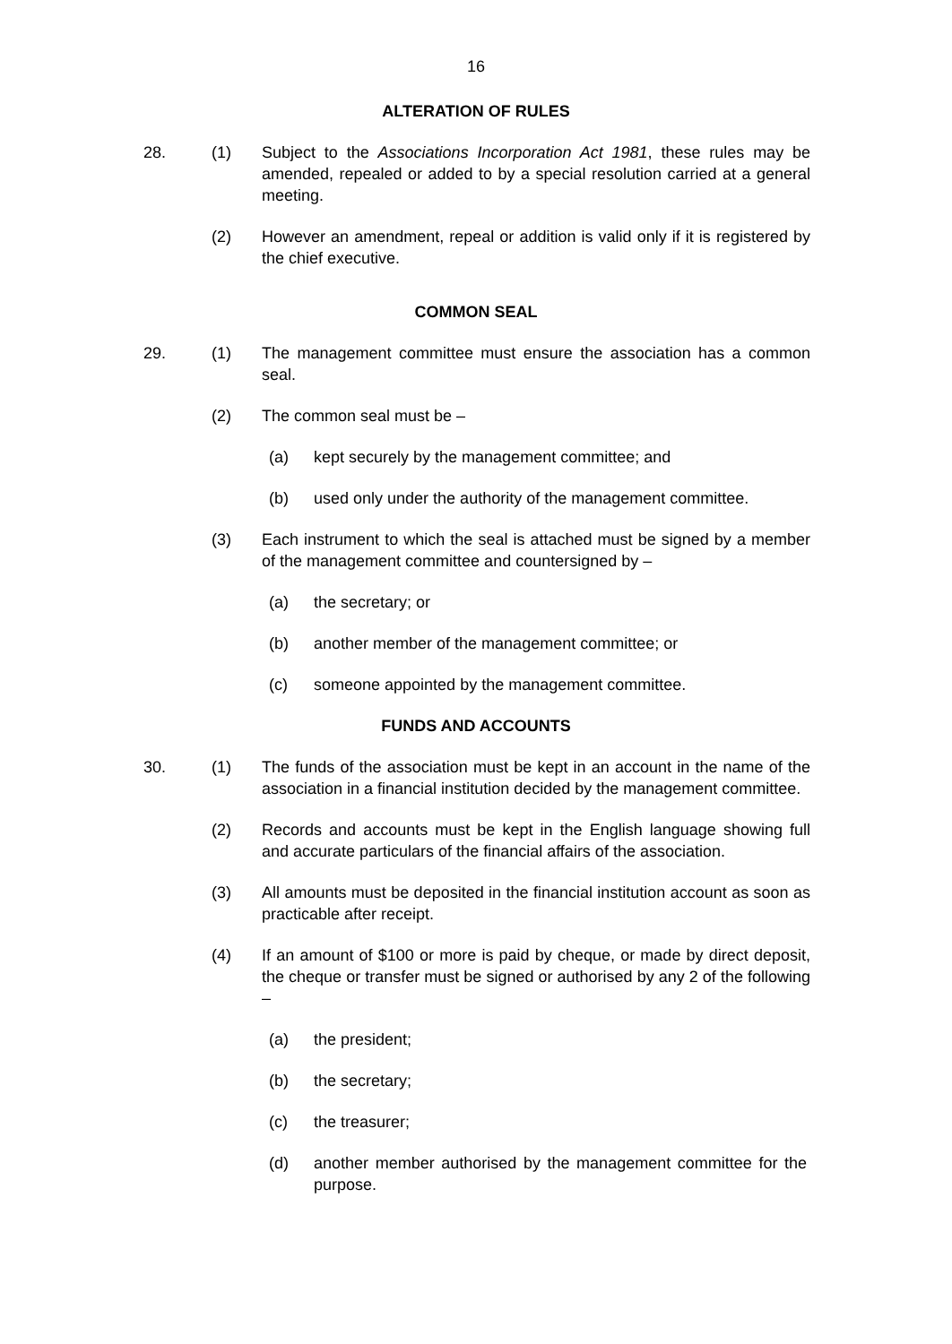16
ALTERATION OF RULES
28. (1) Subject to the Associations Incorporation Act 1981, these rules may be amended, repealed or added to by a special resolution carried at a general meeting.
(2) However an amendment, repeal or addition is valid only if it is registered by the chief executive.
COMMON SEAL
29. (1) The management committee must ensure the association has a common seal.
(2) The common seal must be –
(a) kept securely by the management committee; and
(b) used only under the authority of the management committee.
(3) Each instrument to which the seal is attached must be signed by a member of the management committee and countersigned by –
(a) the secretary; or
(b) another member of the management committee; or
(c) someone appointed by the management committee.
FUNDS AND ACCOUNTS
30. (1) The funds of the association must be kept in an account in the name of the association in a financial institution decided by the management committee.
(2) Records and accounts must be kept in the English language showing full and accurate particulars of the financial affairs of the association.
(3) All amounts must be deposited in the financial institution account as soon as practicable after receipt.
(4) If an amount of $100 or more is paid by cheque, or made by direct deposit, the cheque or transfer must be signed or authorised by any 2 of the following –
(a) the president;
(b) the secretary;
(c) the treasurer;
(d) another member authorised by the management committee for the purpose.